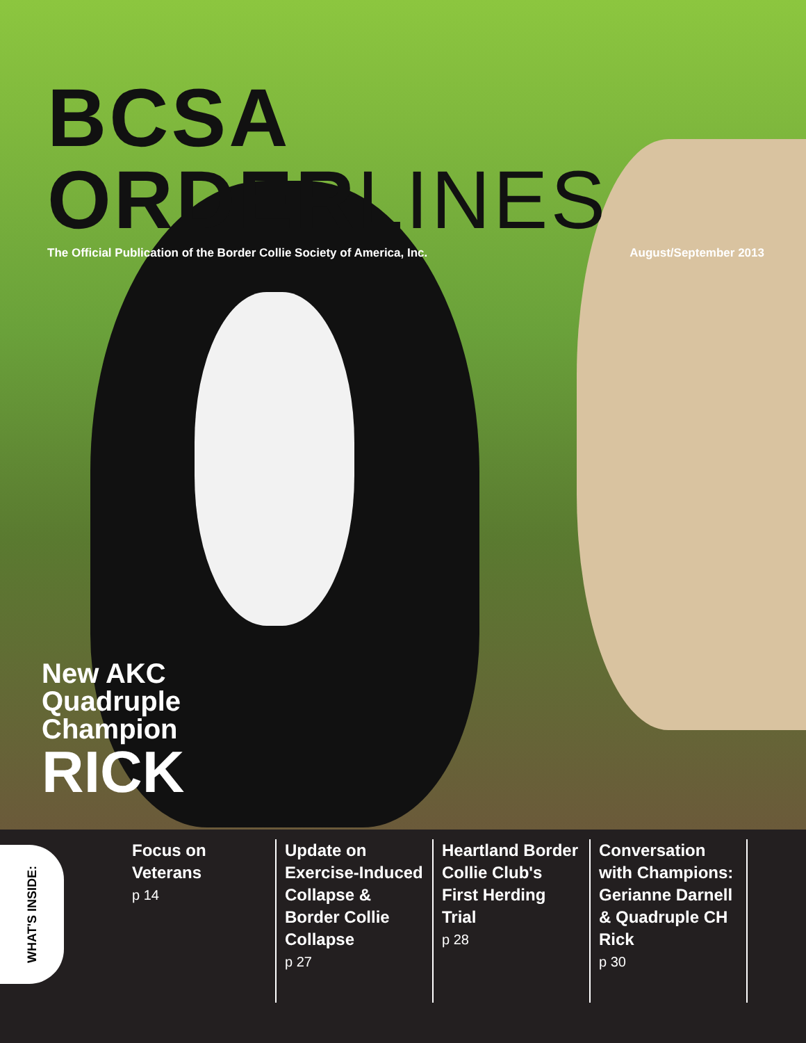BCSA ORDERLINES
The Official Publication of the Border Collie Society of America, Inc. August/September 2013
New AKC
Quadruple
Champion
RICK
WHAT'S INSIDE:
Focus on
Veterans
p 14
Update on Exercise-Induced Collapse & Border Collie Collapse
p 27
Heartland Border Collie Club's First Herding Trial
p 28
Conversation with Champions: Gerianne Darnell & Quadruple CH Rick
p 30